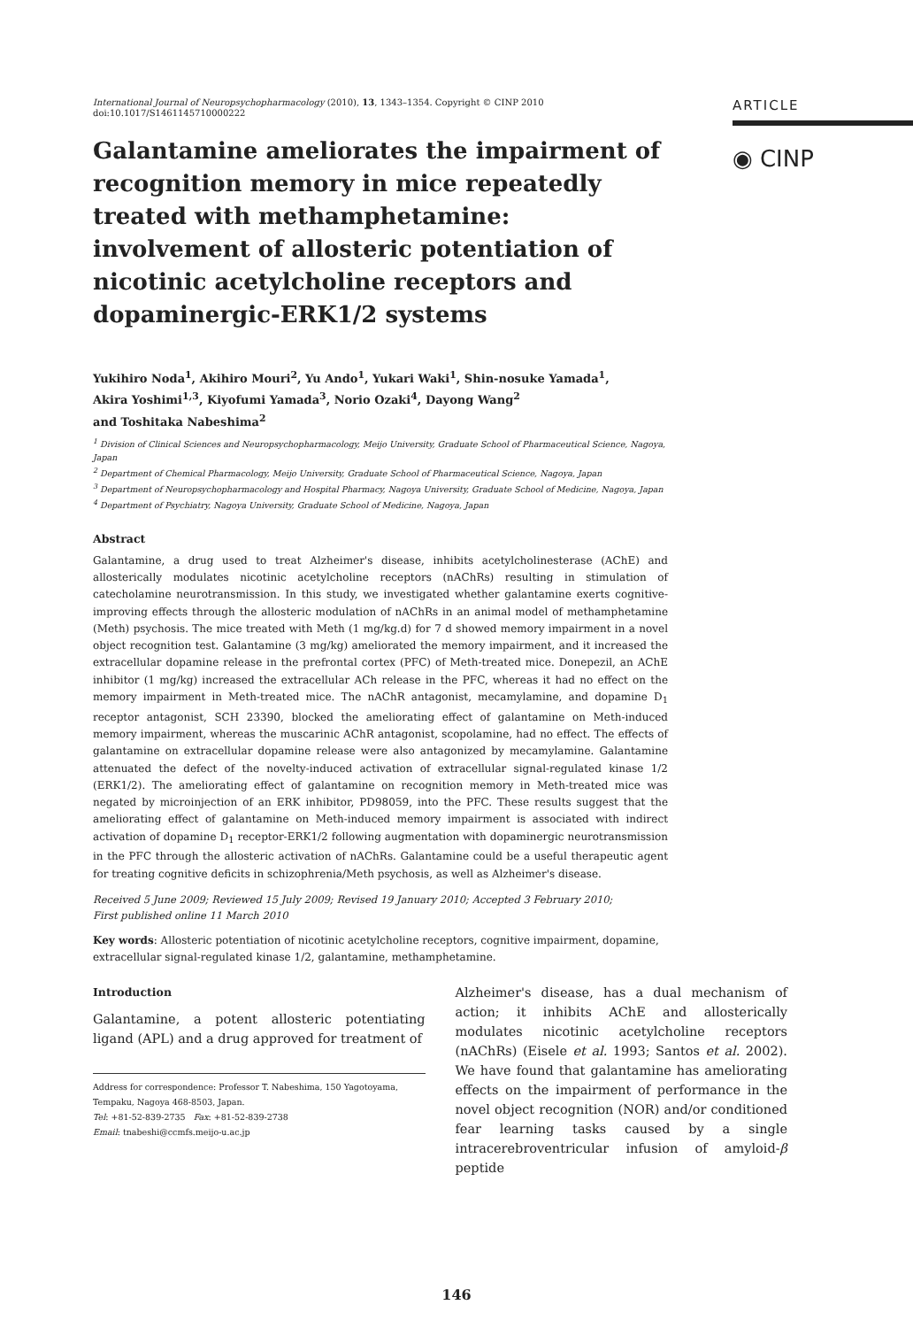International Journal of Neuropsychopharmacology (2010), 13, 1343–1354. Copyright © CINP 2010
doi:10.1017/S1461145710000222
Galantamine ameliorates the impairment of recognition memory in mice repeatedly treated with methamphetamine: involvement of allosteric potentiation of nicotinic acetylcholine receptors and dopaminergic-ERK1/2 systems
Yukihiro Noda<sup>1</sup>, Akihiro Mouri<sup>2</sup>, Yu Ando<sup>1</sup>, Yukari Waki<sup>1</sup>, Shin-nosuke Yamada<sup>1</sup>,
Akira Yoshimi<sup>1,3</sup>, Kiyofumi Yamada<sup>3</sup>, Norio Ozaki<sup>4</sup>, Dayong Wang<sup>2</sup>
and Toshitaka Nabeshima<sup>2</sup>
<sup>1</sup> Division of Clinical Sciences and Neuropsychopharmacology, Meijo University, Graduate School of Pharmaceutical Science, Nagoya, Japan
<sup>2</sup> Department of Chemical Pharmacology, Meijo University, Graduate School of Pharmaceutical Science, Nagoya, Japan
<sup>3</sup> Department of Neuropsychopharmacology and Hospital Pharmacy, Nagoya University, Graduate School of Medicine, Nagoya, Japan
<sup>4</sup> Department of Psychiatry, Nagoya University, Graduate School of Medicine, Nagoya, Japan
Abstract
Galantamine, a drug used to treat Alzheimer's disease, inhibits acetylcholinesterase (AChE) and allosterically modulates nicotinic acetylcholine receptors (nAChRs) resulting in stimulation of catecholamine neurotransmission. In this study, we investigated whether galantamine exerts cognitive-improving effects through the allosteric modulation of nAChRs in an animal model of methamphetamine (Meth) psychosis. The mice treated with Meth (1 mg/kg.d) for 7 d showed memory impairment in a novel object recognition test. Galantamine (3 mg/kg) ameliorated the memory impairment, and it increased the extracellular dopamine release in the prefrontal cortex (PFC) of Meth-treated mice. Donepezil, an AChE inhibitor (1 mg/kg) increased the extracellular ACh release in the PFC, whereas it had no effect on the memory impairment in Meth-treated mice. The nAChR antagonist, mecamylamine, and dopamine D<sub>1</sub> receptor antagonist, SCH 23390, blocked the ameliorating effect of galantamine on Meth-induced memory impairment, whereas the muscarinic AChR antagonist, scopolamine, had no effect. The effects of galantamine on extracellular dopamine release were also antagonized by mecamylamine. Galantamine attenuated the defect of the novelty-induced activation of extracellular signal-regulated kinase 1/2 (ERK1/2). The ameliorating effect of galantamine on recognition memory in Meth-treated mice was negated by microinjection of an ERK inhibitor, PD98059, into the PFC. These results suggest that the ameliorating effect of galantamine on Meth-induced memory impairment is associated with indirect activation of dopamine D<sub>1</sub> receptor-ERK1/2 following augmentation with dopaminergic neurotransmission in the PFC through the allosteric activation of nAChRs. Galantamine could be a useful therapeutic agent for treating cognitive deficits in schizophrenia/Meth psychosis, as well as Alzheimer's disease.
Received 5 June 2009; Reviewed 15 July 2009; Revised 19 January 2010; Accepted 3 February 2010;
First published online 11 March 2010
Key words: Allosteric potentiation of nicotinic acetylcholine receptors, cognitive impairment, dopamine, extracellular signal-regulated kinase 1/2, galantamine, methamphetamine.
ARTICLE
◉ CINP
Introduction
Galantamine, a potent allosteric potentiating ligand (APL) and a drug approved for treatment of
Address for correspondence: Professor T. Nabeshima, 150 Yagotoyama, Tempaku, Nagoya 468-8503, Japan.
Tel: +81-52-839-2735 Fax: +81-52-839-2738
Email: tnabeshi@ccmfs.meijo-u.ac.jp
Alzheimer's disease, has a dual mechanism of action; it inhibits AChE and allosterically modulates nicotinic acetylcholine receptors (nAChRs) (Eisele et al. 1993; Santos et al. 2002). We have found that galantamine has ameliorating effects on the impairment of performance in the novel object recognition (NOR) and/or conditioned fear learning tasks caused by a single intracerebroventricular infusion of amyloid-β peptide
146